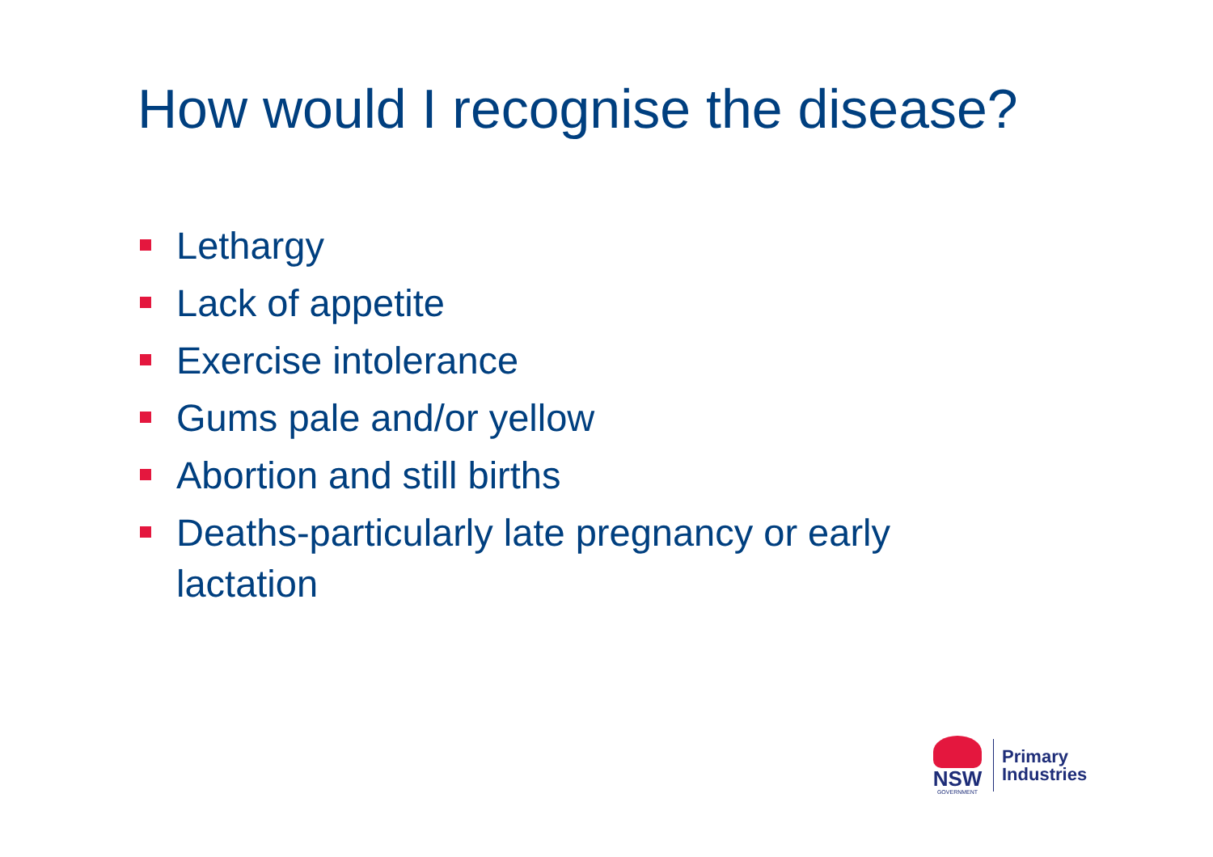How would I recognise the disease?
Lethargy
Lack of appetite
Exercise intolerance
Gums pale and/or yellow
Abortion and still births
Deaths-particularly late pregnancy or early lactation
NSW
GOVERNMENT
Primary
Industries